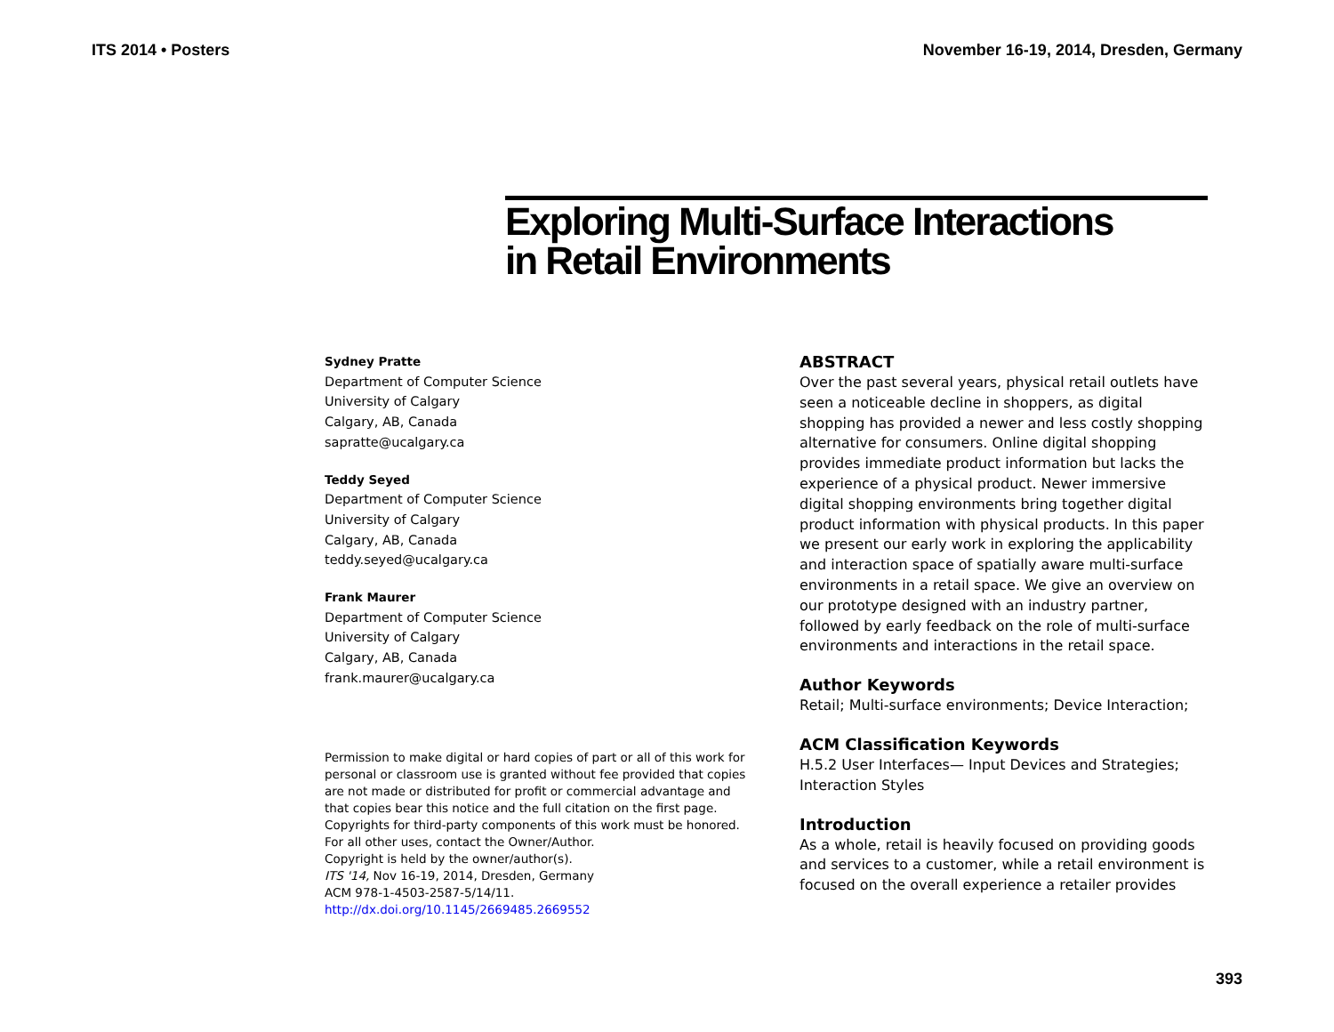ITS 2014 • Posters November 16-19, 2014, Dresden, Germany
Exploring Multi-Surface Interactions
in Retail Environments
Sydney Pratte
Department of Computer Science
University of Calgary
Calgary, AB, Canada
sapratte@ucalgary.ca
Teddy Seyed
Department of Computer Science
University of Calgary
Calgary, AB, Canada
teddy.seyed@ucalgary.ca
Frank Maurer
Department of Computer Science
University of Calgary
Calgary, AB, Canada
frank.maurer@ucalgary.ca
Permission to make digital or hard copies of part or all of this work for personal or classroom use is granted without fee provided that copies are not made or distributed for profit or commercial advantage and that copies bear this notice and the full citation on the first page. Copyrights for third-party components of this work must be honored. For all other uses, contact the Owner/Author.
Copyright is held by the owner/author(s).
ITS '14, Nov 16-19, 2014, Dresden, Germany
ACM 978-1-4503-2587-5/14/11.
http://dx.doi.org/10.1145/2669485.2669552
ABSTRACT
Over the past several years, physical retail outlets have seen a noticeable decline in shoppers, as digital shopping has provided a newer and less costly shopping alternative for consumers. Online digital shopping provides immediate product information but lacks the experience of a physical product. Newer immersive digital shopping environments bring together digital product information with physical products. In this paper we present our early work in exploring the applicability and interaction space of spatially aware multi-surface environments in a retail space. We give an overview on our prototype designed with an industry partner, followed by early feedback on the role of multi-surface environments and interactions in the retail space.
Author Keywords
Retail; Multi-surface environments; Device Interaction;
ACM Classification Keywords
H.5.2 User Interfaces— Input Devices and Strategies; Interaction Styles
Introduction
As a whole, retail is heavily focused on providing goods and services to a customer, while a retail environment is focused on the overall experience a retailer provides
393